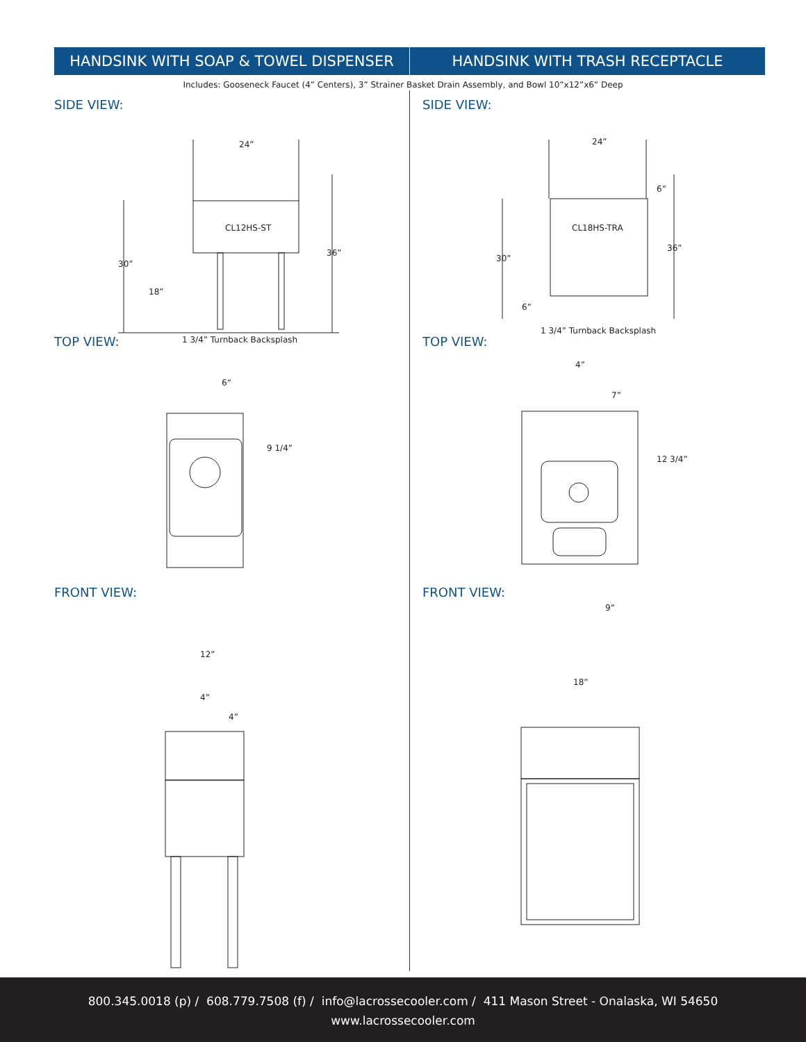HANDSINK WITH SOAP & TOWEL DISPENSER
HANDSINK WITH TRASH RECEPTACLE
Includes: Gooseneck Faucet (4” Centers), 3” Strainer Basket Drain Assembly, and Bowl 10”x12”x6” Deep
SIDE VIEW:
24”
CL12HS-ST
36”
30”
18”
1 3/4” Turnback Backsplash
TOP VIEW:
6”
9 1/4”
FRONT VIEW:
12”
4”
4”
SIDE VIEW:
24”
6”
CL18HS-TRA
36”
30”
6”
1 3/4” Turnback Backsplash
TOP VIEW:
4”
7”
12 3/4”
9”
FRONT VIEW:
18”
800.345.0018 (p) / 608.779.7508 (f) / info@lacrossecooler.com / 411 Mason Street - Onalaska, WI 54650
www.lacrossecooler.com